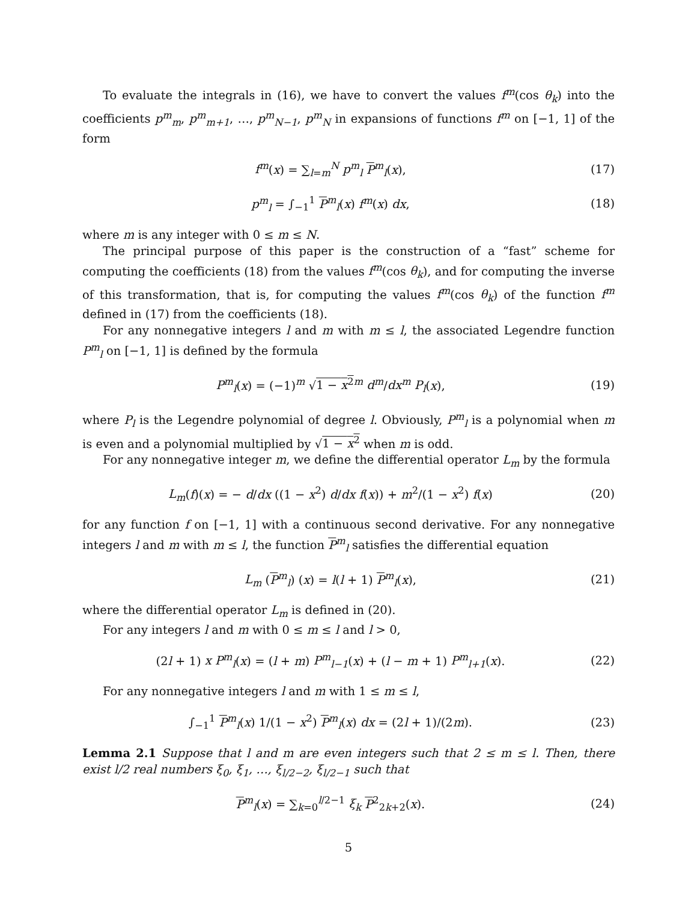To evaluate the integrals in (16), we have to convert the values f<sup>m</sup>(cos θ<sub>k</sub>) into the coefficients p<sup>m</sup><sub>m</sub>, p<sup>m</sup><sub>m+1</sub>, …, p<sup>m</sup><sub>N−1</sub>, p<sup>m</sup><sub>N</sub> in expansions of functions f<sup>m</sup> on [−1, 1] of the form
f<sup>m</sup>(x) = ∑<sub>l=m</sub><sup>N</sup> p<sup>m</sup><sub>l</sub> P<sup>m</sup><sub>l</sub>(x), (17)
p<sup>m</sup><sub>l</sub> = ∫<sub>−1</sub><sup>1</sup> P<sup>m</sup><sub>l</sub>(x) f<sup>m</sup>(x) dx, (18)
where m is any integer with 0 ≤ m ≤ N.
The principal purpose of this paper is the construction of a “fast” scheme for computing the coefficients (18) from the values f<sup>m</sup>(cos θ<sub>k</sub>), and for computing the inverse of this transformation, that is, for computing the values f<sup>m</sup>(cos θ<sub>k</sub>) of the function f<sup>m</sup> defined in (17) from the coefficients (18).
For any nonnegative integers l and m with m ≤ l, the associated Legendre function P<sup>m</sup><sub>l</sub> on [−1, 1] is defined by the formula
P<sup>m</sup><sub>l</sub>(x) = (−1)<sup>m</sup> √1 − x<sup>2</sup><sup>m</sup> d<sup>m</sup>/dx<sup>m</sup> P<sub>l</sub>(x),
(19)
where P<sub>l</sub> is the Legendre polynomial of degree l. Obviously, P<sup>m</sup><sub>l</sub> is a polynomial when m is even and a polynomial multiplied by √1 − x<sup>2</sup> when m is odd.
For any nonnegative integer m, we define the differential operator L<sub>m</sub> by the formula
L<sub>m</sub>(f)(x) = − d/dx ((1 − x<sup>2</sup>) d/dx f(x)) + m<sup>2</sup>/(1 − x<sup>2</sup>) f(x)
(20)
for any function f on [−1, 1] with a continuous second derivative. For any nonnegative integers l and m with m ≤ l, the function P<sup>m</sup><sub>l</sub> satisfies the differential equation
L<sub>m</sub> (P<sup>m</sup><sub>l</sub>) (x) = l(l + 1) P<sup>m</sup><sub>l</sub>(x),
(21)
where the differential operator L<sub>m</sub> is defined in (20).
For any integers l and m with 0 ≤ m ≤ l and l > 0,
(2l + 1) x P<sup>m</sup><sub>l</sub>(x) = (l + m) P<sup>m</sup><sub>l−1</sub>(x) + (l − m + 1) P<sup>m</sup><sub>l+1</sub>(x).
(22)
For any nonnegative integers l and m with 1 ≤ m ≤ l,
∫<sub>−1</sub><sup>1</sup> P<sup>m</sup><sub>l</sub>(x) 1/(1 − x<sup>2</sup>) P<sup>m</sup><sub>l</sub>(x) dx = (2l + 1)/(2m).
(23)
Lemma 2.1 Suppose that l and m are even integers such that 2 ≤ m ≤ l. Then, there exist l/2 real numbers ξ<sub>0</sub>, ξ<sub>1</sub>, …, ξ<sub>l/2−2</sub>, ξ<sub>l/2−1</sub> such that
P<sup>m</sup><sub>l</sub>(x) = ∑<sub>k=0</sub><sup>l/2−1</sup> ξ<sub>k</sub> P<sup>2</sup><sub>2k+2</sub>(x).
(24)
5